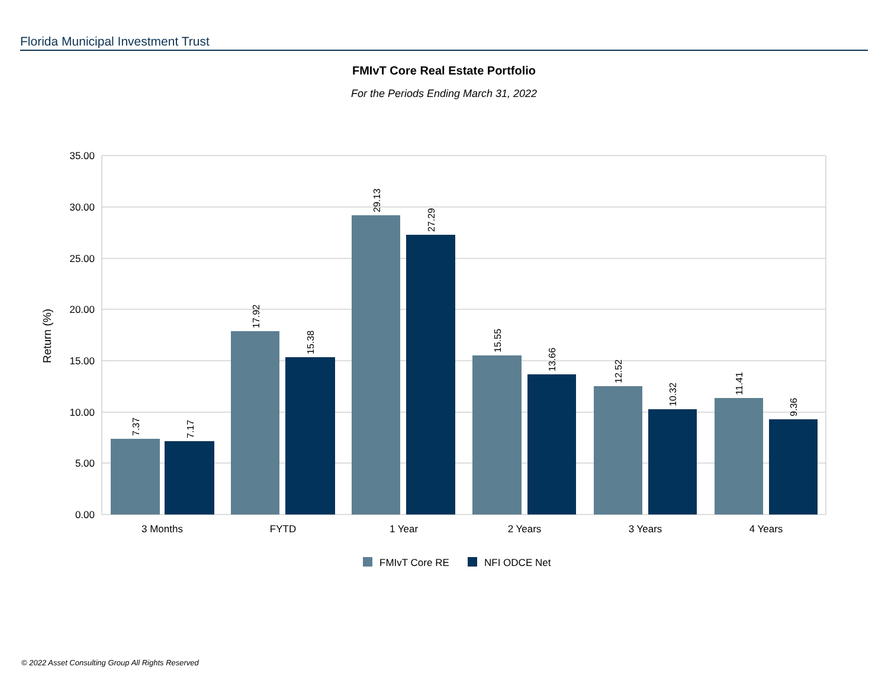Florida Municipal Investment Trust
FMIvT Core Real Estate Portfolio
For the Periods Ending March 31, 2022
35.00
30.00
25.00
20.00
15.00
10.00
5.00
0.00
Return (%)
7.37
7.17
17.92
15.38
29.13
27.29
15.55
13.66
12.52
10.32
11.41
9.36
3 Months
FYTD
1 Year
2 Years
3 Years
4 Years
FMIvT Core RE
NFI ODCE Net
© 2022 Asset Consulting Group All Rights Reserved